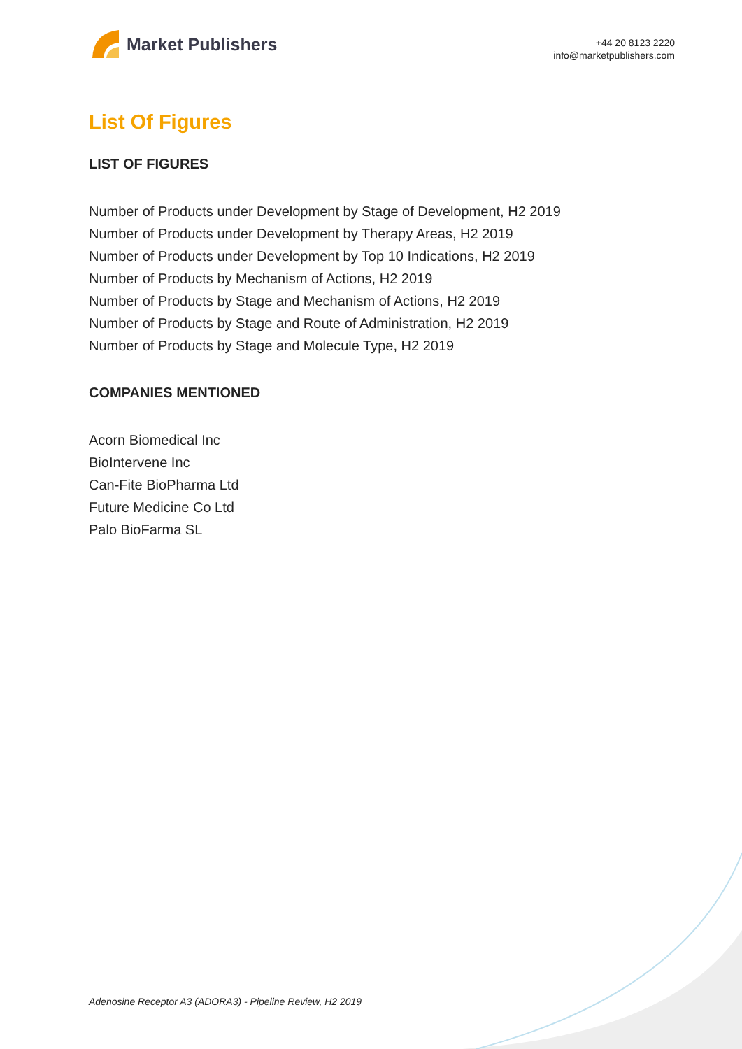Market Publishers
+44 20 8123 2220
info@marketpublishers.com
List Of Figures
LIST OF FIGURES
Number of Products under Development by Stage of Development, H2 2019
Number of Products under Development by Therapy Areas, H2 2019
Number of Products under Development by Top 10 Indications, H2 2019
Number of Products by Mechanism of Actions, H2 2019
Number of Products by Stage and Mechanism of Actions, H2 2019
Number of Products by Stage and Route of Administration, H2 2019
Number of Products by Stage and Molecule Type, H2 2019
COMPANIES MENTIONED
Acorn Biomedical Inc
BioIntervene Inc
Can-Fite BioPharma Ltd
Future Medicine Co Ltd
Palo BioFarma SL
Adenosine Receptor A3 (ADORA3) - Pipeline Review, H2 2019